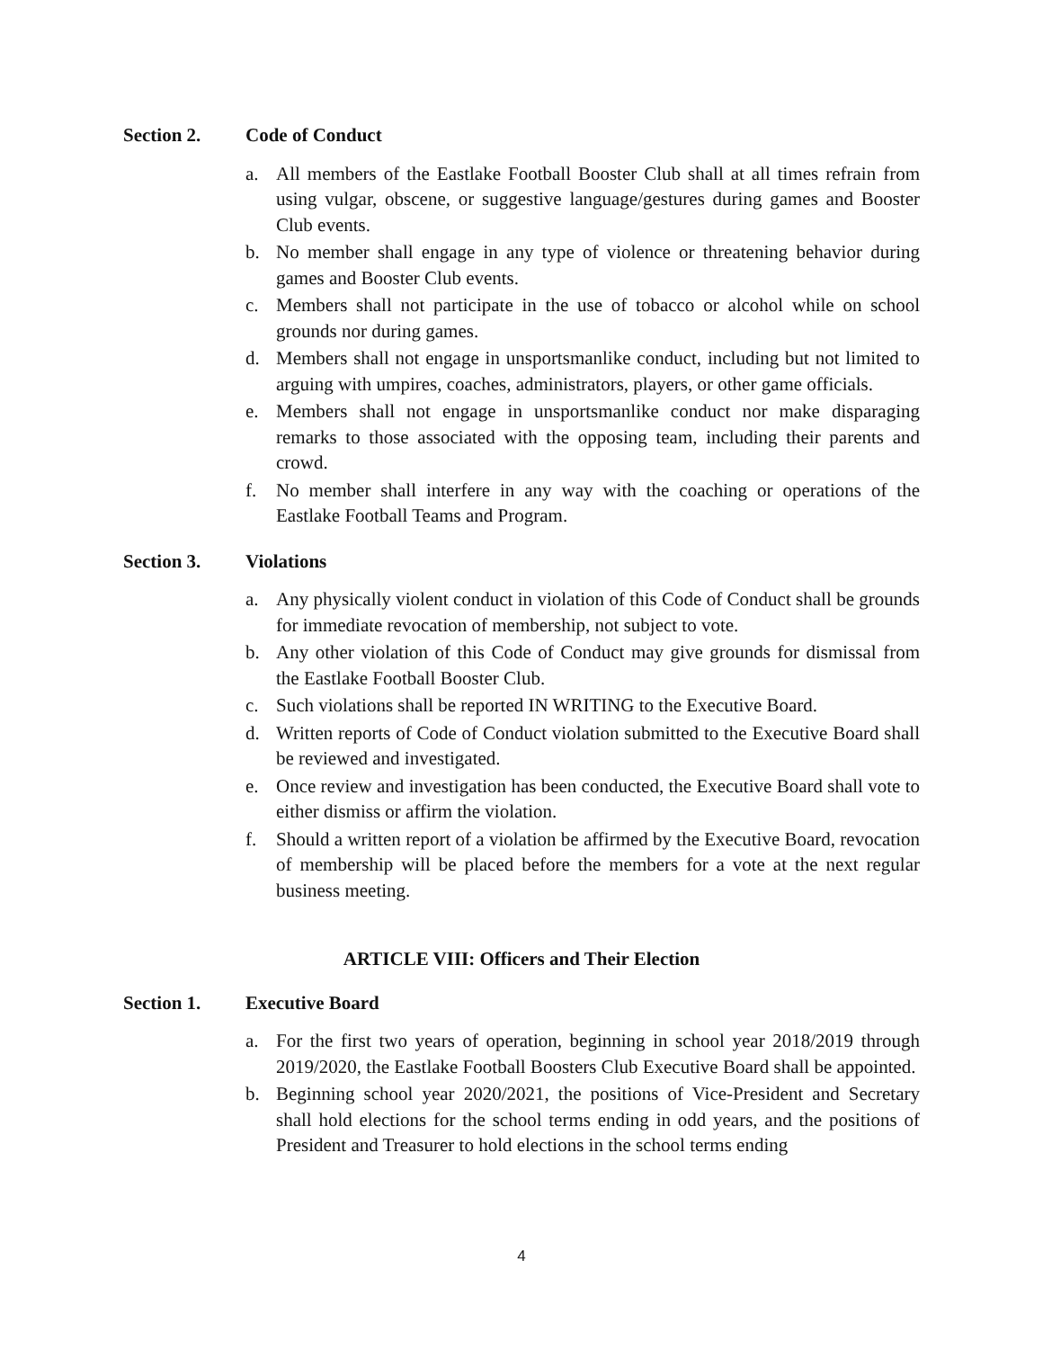Section 2. Code of Conduct
a. All members of the Eastlake Football Booster Club shall at all times refrain from using vulgar, obscene, or suggestive language/gestures during games and Booster Club events.
b. No member shall engage in any type of violence or threatening behavior during games and Booster Club events.
c. Members shall not participate in the use of tobacco or alcohol while on school grounds nor during games.
d. Members shall not engage in unsportsmanlike conduct, including but not limited to arguing with umpires, coaches, administrators, players, or other game officials.
e. Members shall not engage in unsportsmanlike conduct nor make disparaging remarks to those associated with the opposing team, including their parents and crowd.
f. No member shall interfere in any way with the coaching or operations of the Eastlake Football Teams and Program.
Section 3. Violations
a. Any physically violent conduct in violation of this Code of Conduct shall be grounds for immediate revocation of membership, not subject to vote.
b. Any other violation of this Code of Conduct may give grounds for dismissal from the Eastlake Football Booster Club.
c. Such violations shall be reported IN WRITING to the Executive Board.
d. Written reports of Code of Conduct violation submitted to the Executive Board shall be reviewed and investigated.
e. Once review and investigation has been conducted, the Executive Board shall vote to either dismiss or affirm the violation.
f. Should a written report of a violation be affirmed by the Executive Board, revocation of membership will be placed before the members for a vote at the next regular business meeting.
ARTICLE VIII: Officers and Their Election
Section 1. Executive Board
a. For the first two years of operation, beginning in school year 2018/2019 through 2019/2020, the Eastlake Football Boosters Club Executive Board shall be appointed.
b. Beginning school year 2020/2021, the positions of Vice-President and Secretary shall hold elections for the school terms ending in odd years, and the positions of President and Treasurer to hold elections in the school terms ending
4